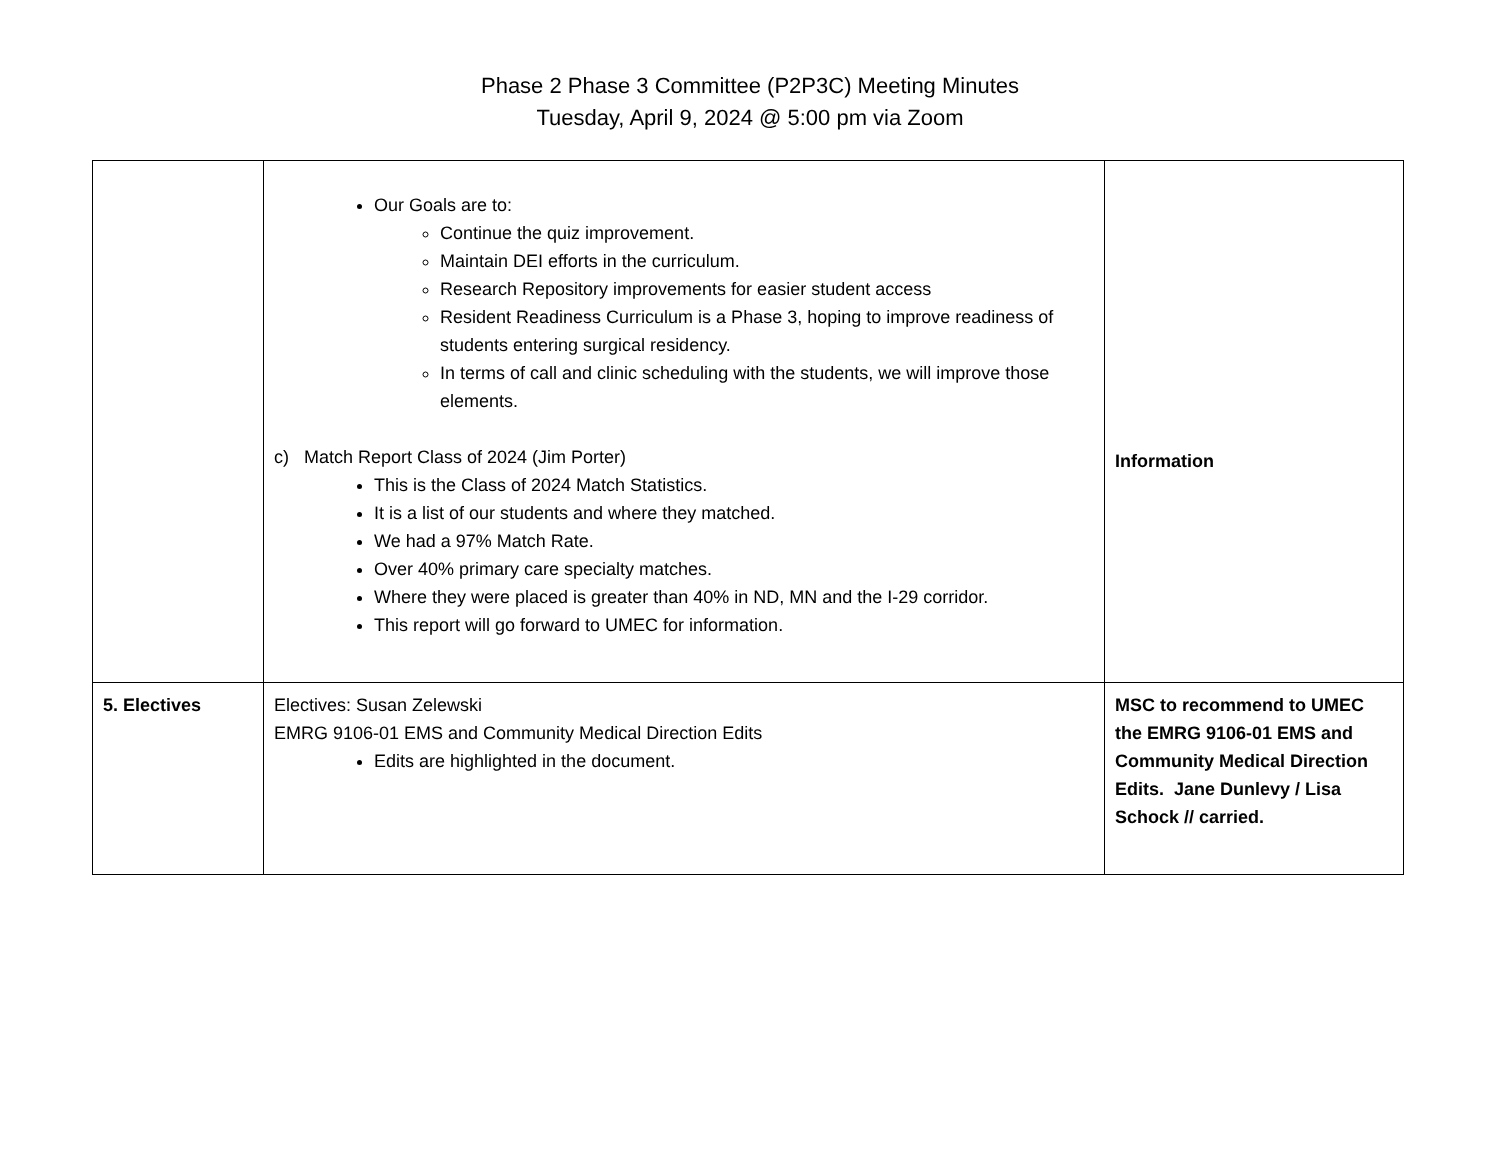Phase 2 Phase 3 Committee (P2P3C) Meeting Minutes
Tuesday, April 9, 2024 @ 5:00 pm via Zoom
| | Our Goals are to: Continue the quiz improvement. Maintain DEI efforts in the curriculum. Research Repository improvements for easier student access Resident Readiness Curriculum is a Phase 3, hoping to improve readiness of students entering surgical residency. In terms of call and clinic scheduling with the students, we will improve those elements. c) Match Report Class of 2024 (Jim Porter) This is the Class of 2024 Match Statistics. It is a list of our students and where they matched. We had a 97% Match Rate. Over 40% primary care specialty matches. Where they were placed is greater than 40% in ND, MN and the I-29 corridor. This report will go forward to UMEC for information. | Information |
| 5. Electives | Electives: Susan Zelewski EMRG 9106-01 EMS and Community Medical Direction Edits Edits are highlighted in the document. | MSC to recommend to UMEC the EMRG 9106-01 EMS and Community Medical Direction Edits. Jane Dunlevy / Lisa Schock // carried. |